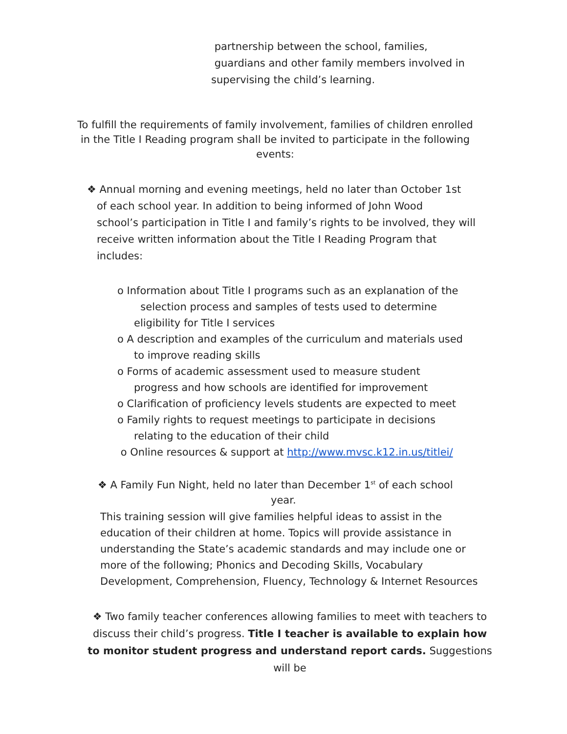partnership between the school, families,
guardians and other family members involved in
supervising the child’s learning.
To fulfill the requirements of family involvement, families of children enrolled in the Title I Reading program shall be invited to participate in the following events:
❖ Annual morning and evening meetings, held no later than October 1st
of each school year. In addition to being informed of John Wood
school’s participation in Title I and family’s rights to be involved, they will
receive written information about the Title I Reading Program that
includes:
o Information about Title I programs such as an explanation of the
selection process and samples of tests used to determine
eligibility for Title I services
o A description and examples of the curriculum and materials used
to improve reading skills
o Forms of academic assessment used to measure student
progress and how schools are identified for improvement
o Clarification of proficiency levels students are expected to meet
o Family rights to request meetings to participate in decisions
relating to the education of their child
o Online resources & support at http://www.mvsc.k12.in.us/titlei/
❖ A Family Fun Night, held no later than December 1<sup>st</sup> of each school
year.
This training session will give families helpful ideas to assist in the education of their children at home. Topics will provide assistance in understanding the State’s academic standards and may include one or more of the following; Phonics and Decoding Skills, Vocabulary Development, Comprehension, Fluency, Technology & Internet Resources
❖ Two family teacher conferences allowing families to meet with teachers to discuss their child’s progress. Title I teacher is available to explain how to monitor student progress and understand report cards. Suggestions will be